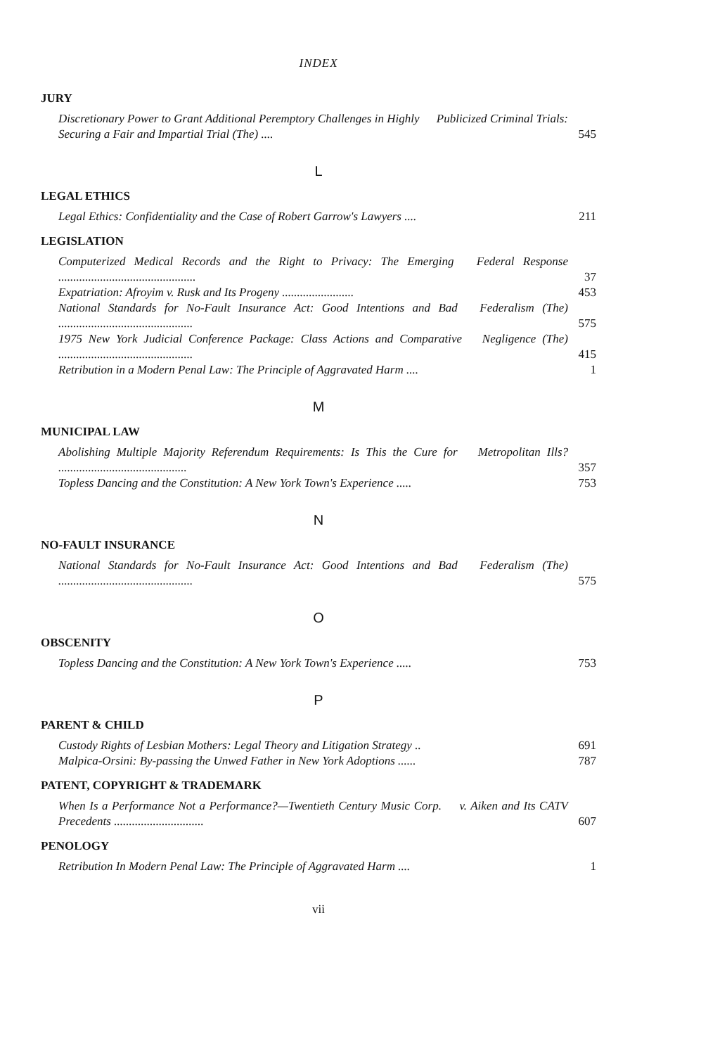INDEX
JURY
Discretionary Power to Grant Additional Peremptory Challenges in Highly Publicized Criminal Trials: Securing a Fair and Impartial Trial (The) ....
545
L
LEGAL ETHICS
Legal Ethics: Confidentiality and the Case of Robert Garrow's Lawyers ....
211
LEGISLATION
Computerized Medical Records and the Right to Privacy: The Emerging Federal Response ..............................................
37
Expatriation: Afroyim v. Rusk and Its Progeny ........................
453
National Standards for No-Fault Insurance Act: Good Intentions and Bad Federalism (The) .............................................
575
1975 New York Judicial Conference Package: Class Actions and Comparative Negligence (The) .............................................
415
Retribution in a Modern Penal Law: The Principle of Aggravated Harm ....
1
M
MUNICIPAL LAW
Abolishing Multiple Majority Referendum Requirements: Is This the Cure for Metropolitan Ills? ...........................................
357
Topless Dancing and the Constitution: A New York Town's Experience .....
753
N
NO-FAULT INSURANCE
National Standards for No-Fault Insurance Act: Good Intentions and Bad Federalism (The) .............................................
575
O
OBSCENITY
Topless Dancing and the Constitution: A New York Town's Experience .....
753
P
PARENT & CHILD
Custody Rights of Lesbian Mothers: Legal Theory and Litigation Strategy ..
691
Malpica-Orsini: By-passing the Unwed Father in New York Adoptions ......
787
PATENT, COPYRIGHT & TRADEMARK
When Is a Performance Not a Performance?—Twentieth Century Music Corp. v. Aiken and Its CATV Precedents ..............................
607
PENOLOGY
Retribution In Modern Penal Law: The Principle of Aggravated Harm ....
1
vii